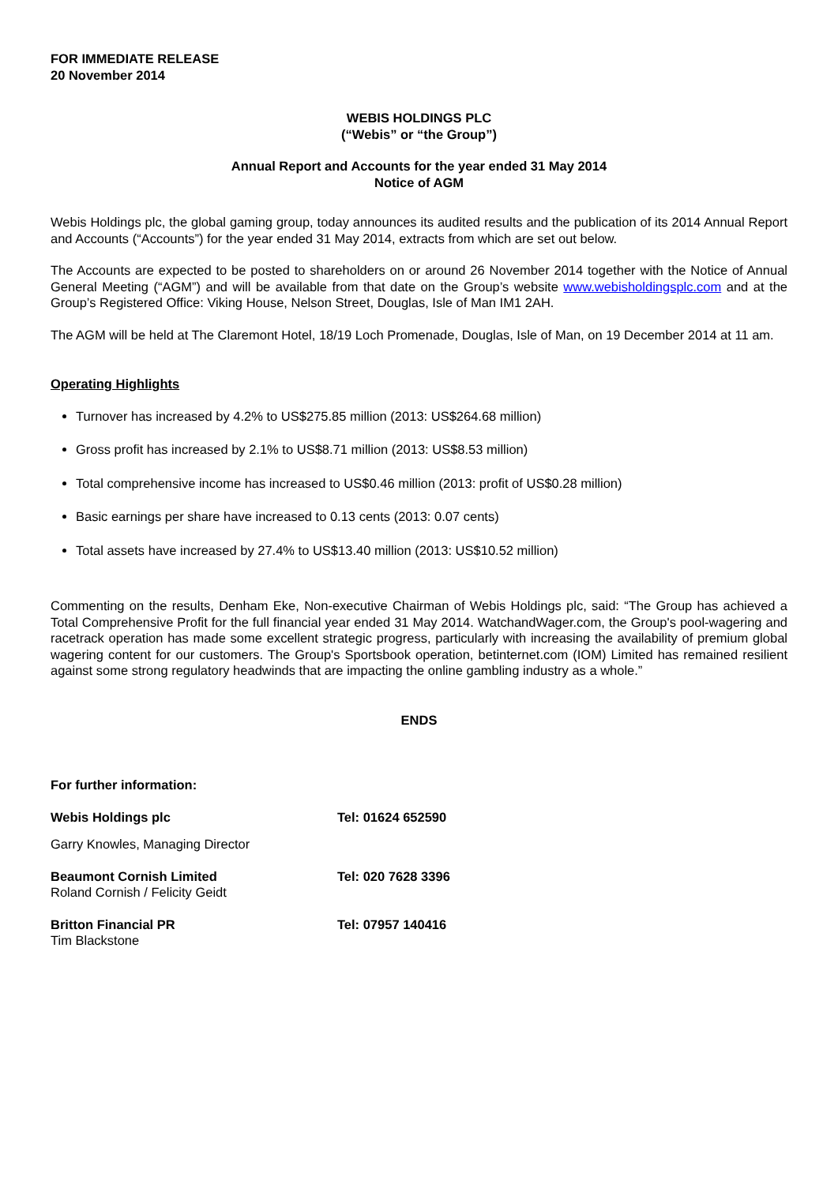FOR IMMEDIATE RELEASE
20 November 2014
WEBIS HOLDINGS PLC
(“Webis” or “the Group”)
Annual Report and Accounts for the year ended 31 May 2014
Notice of AGM
Webis Holdings plc, the global gaming group, today announces its audited results and the publication of its 2014 Annual Report and Accounts (“Accounts”) for the year ended 31 May 2014, extracts from which are set out below.
The Accounts are expected to be posted to shareholders on or around 26 November 2014 together with the Notice of Annual General Meeting (“AGM”) and will be available from that date on the Group’s website www.webisholdingsplc.com and at the Group’s Registered Office: Viking House, Nelson Street, Douglas, Isle of Man IM1 2AH.
The AGM will be held at The Claremont Hotel, 18/19 Loch Promenade, Douglas, Isle of Man, on 19 December 2014 at 11 am.
Operating Highlights
Turnover has increased by 4.2% to US$275.85 million (2013: US$264.68 million)
Gross profit has increased by 2.1% to US$8.71 million (2013: US$8.53 million)
Total comprehensive income has increased to US$0.46 million (2013: profit of US$0.28 million)
Basic earnings per share have increased to 0.13 cents (2013: 0.07 cents)
Total assets have increased by 27.4% to US$13.40 million (2013: US$10.52 million)
Commenting on the results, Denham Eke, Non-executive Chairman of Webis Holdings plc, said: “The Group has achieved a Total Comprehensive Profit for the full financial year ended 31 May 2014. WatchandWager.com, the Group's pool-wagering and racetrack operation has made some excellent strategic progress, particularly with increasing the availability of premium global wagering content for our customers. The Group's Sportsbook operation, betinternet.com (IOM) Limited has remained resilient against some strong regulatory headwinds that are impacting the online gambling industry as a whole.”
ENDS
For further information:
| Webis Holdings plc | Tel: 01624 652590 |
| Garry Knowles, Managing Director | |
| Beaumont Cornish Limited Roland Cornish / Felicity Geidt | Tel: 020 7628 3396 |
| Britton Financial PR Tim Blackstone | Tel: 07957 140416 |